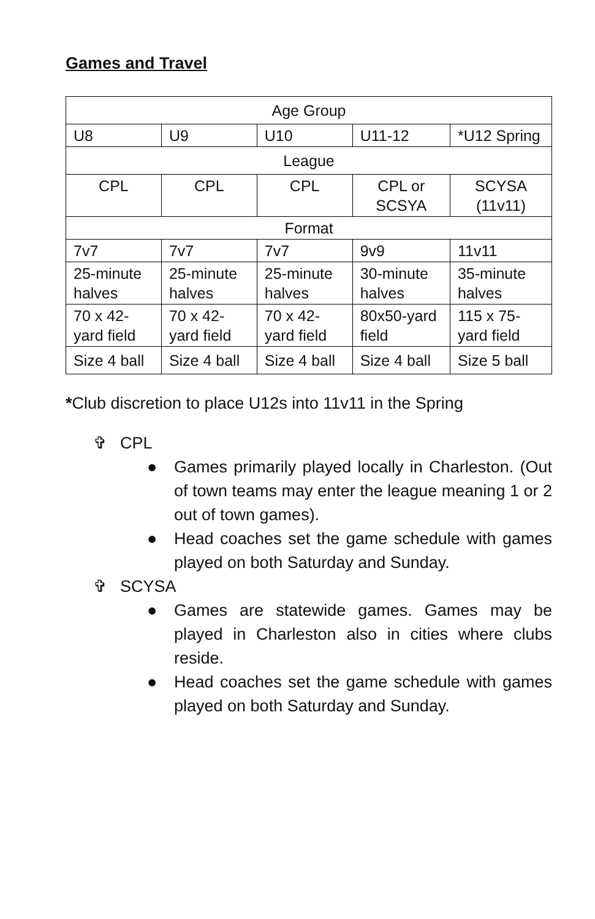Games and Travel
| Age Group | | | | |
| U8 | U9 | U10 | U11-12 | *U12 Spring |
| League | | | | |
| CPL | CPL | CPL | CPL or SCSYA | SCYSA (11v11) |
| Format | | | | |
| 7v7 | 7v7 | 7v7 | 9v9 | 11v11 |
| 25-minute halves | 25-minute halves | 25-minute halves | 30-minute halves | 35-minute halves |
| 70 x 42-yard field | 70 x 42-yard field | 70 x 42-yard field | 80x50-yard field | 115 x 75-yard field |
| Size 4 ball | Size 4 ball | Size 4 ball | Size 4 ball | Size 5 ball |
*Club discretion to place U12s into 11v11 in the Spring
✞ CPL
● Games primarily played locally in Charleston. (Out of town teams may enter the league meaning 1 or 2 out of town games).
● Head coaches set the game schedule with games played on both Saturday and Sunday.
✞ SCYSA
● Games are statewide games. Games may be played in Charleston also in cities where clubs reside.
● Head coaches set the game schedule with games played on both Saturday and Sunday.